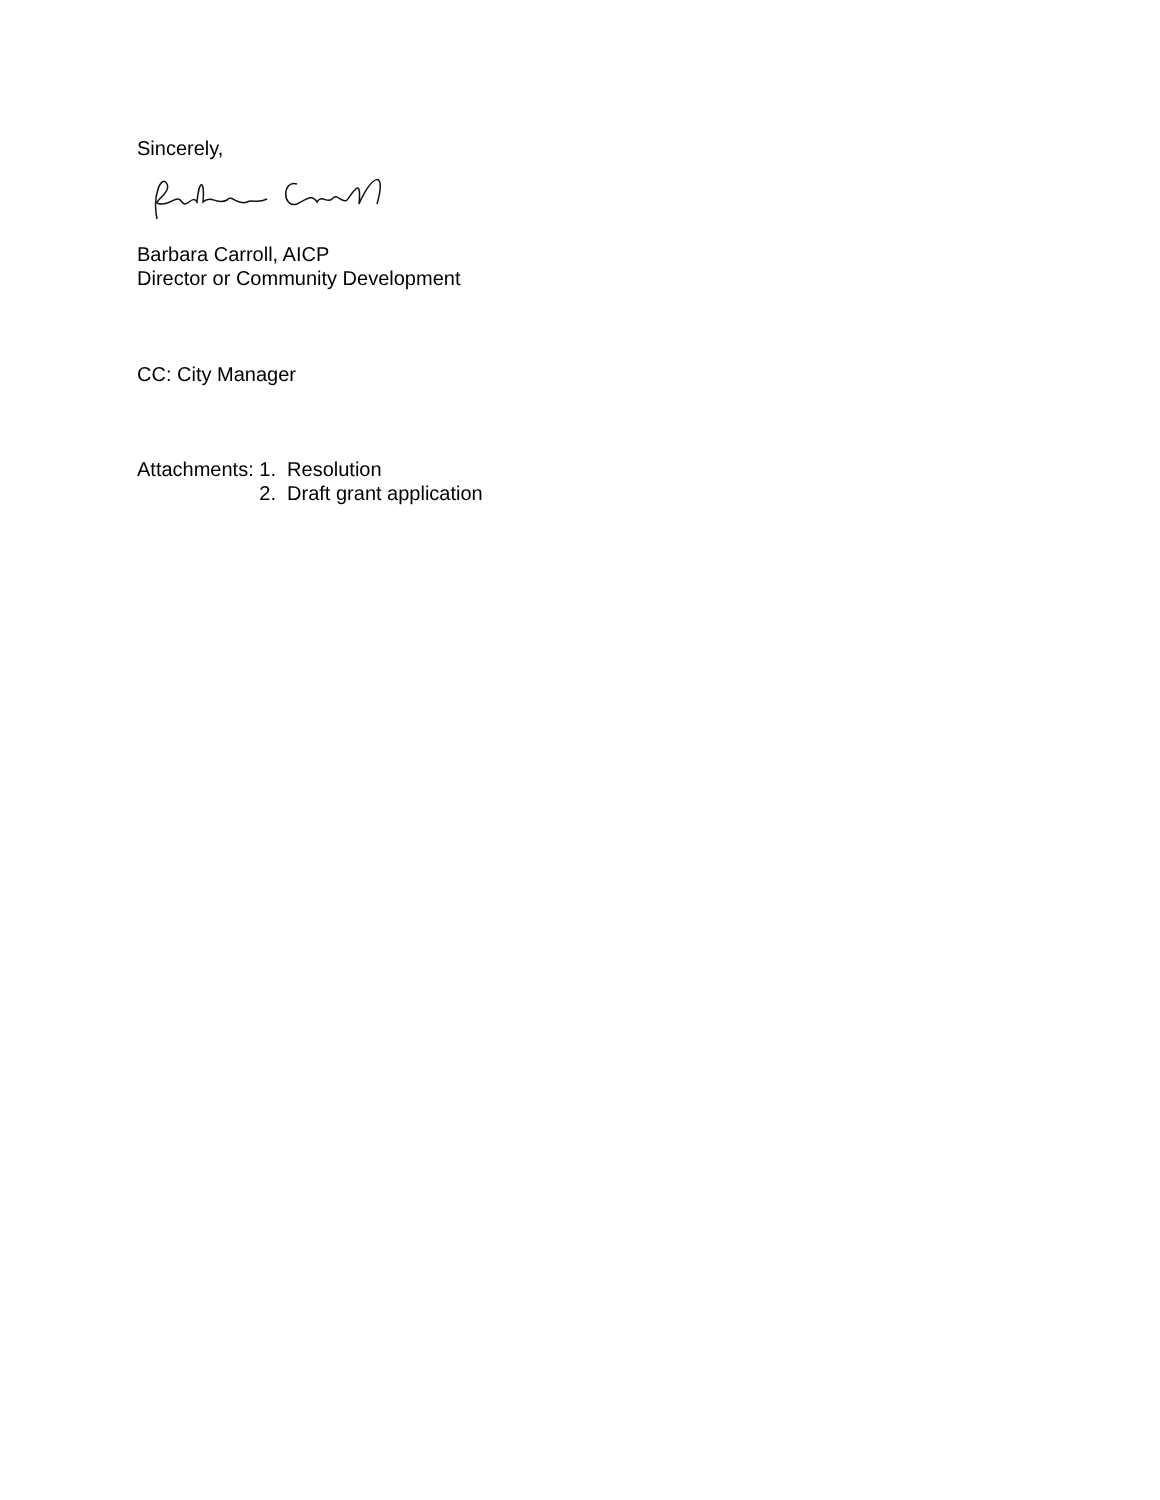Sincerely,
Barbara Carroll, AICP
Director or Community Development
CC: City Manager
Attachments: 1. Resolution
2. Draft grant application